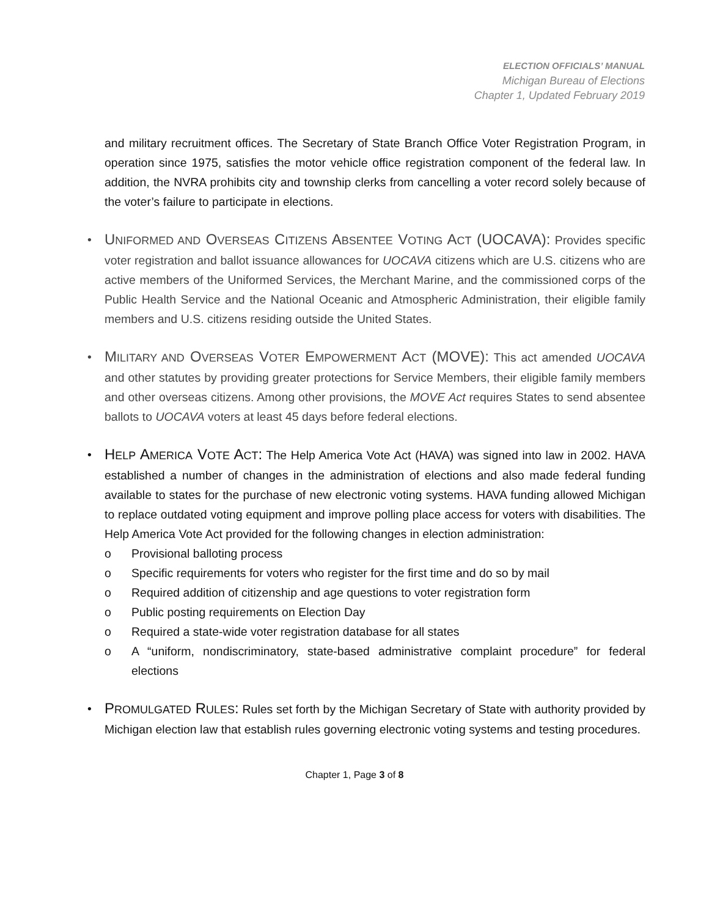ELECTION OFFICIALS’ MANUAL
Michigan Bureau of Elections
Chapter 1, Updated February 2019
and military recruitment offices. The Secretary of State Branch Office Voter Registration Program, in operation since 1975, satisfies the motor vehicle office registration component of the federal law. In addition, the NVRA prohibits city and township clerks from cancelling a voter record solely because of the voter’s failure to participate in elections.
• UNIFORMED AND OVERSEAS CITIZENS ABSENTEE VOTING ACT (UOCAVA): Provides specific voter registration and ballot issuance allowances for UOCAVA citizens which are U.S. citizens who are active members of the Uniformed Services, the Merchant Marine, and the commissioned corps of the Public Health Service and the National Oceanic and Atmospheric Administration, their eligible family members and U.S. citizens residing outside the United States.
• MILITARY AND OVERSEAS VOTER EMPOWERMENT ACT (MOVE): This act amended UOCAVA and other statutes by providing greater protections for Service Members, their eligible family members and other overseas citizens. Among other provisions, the MOVE Act requires States to send absentee ballots to UOCAVA voters at least 45 days before federal elections.
• HELP AMERICA VOTE ACT: The Help America Vote Act (HAVA) was signed into law in 2002. HAVA established a number of changes in the administration of elections and also made federal funding available to states for the purchase of new electronic voting systems. HAVA funding allowed Michigan to replace outdated voting equipment and improve polling place access for voters with disabilities. The Help America Vote Act provided for the following changes in election administration:
o Provisional balloting process
o Specific requirements for voters who register for the first time and do so by mail
o Required addition of citizenship and age questions to voter registration form
o Public posting requirements on Election Day
o Required a state-wide voter registration database for all states
o A “uniform, nondiscriminatory, state-based administrative complaint procedure” for federal elections
• PROMULGATED RULES: Rules set forth by the Michigan Secretary of State with authority provided by Michigan election law that establish rules governing electronic voting systems and testing procedures.
Chapter 1, Page 3 of 8